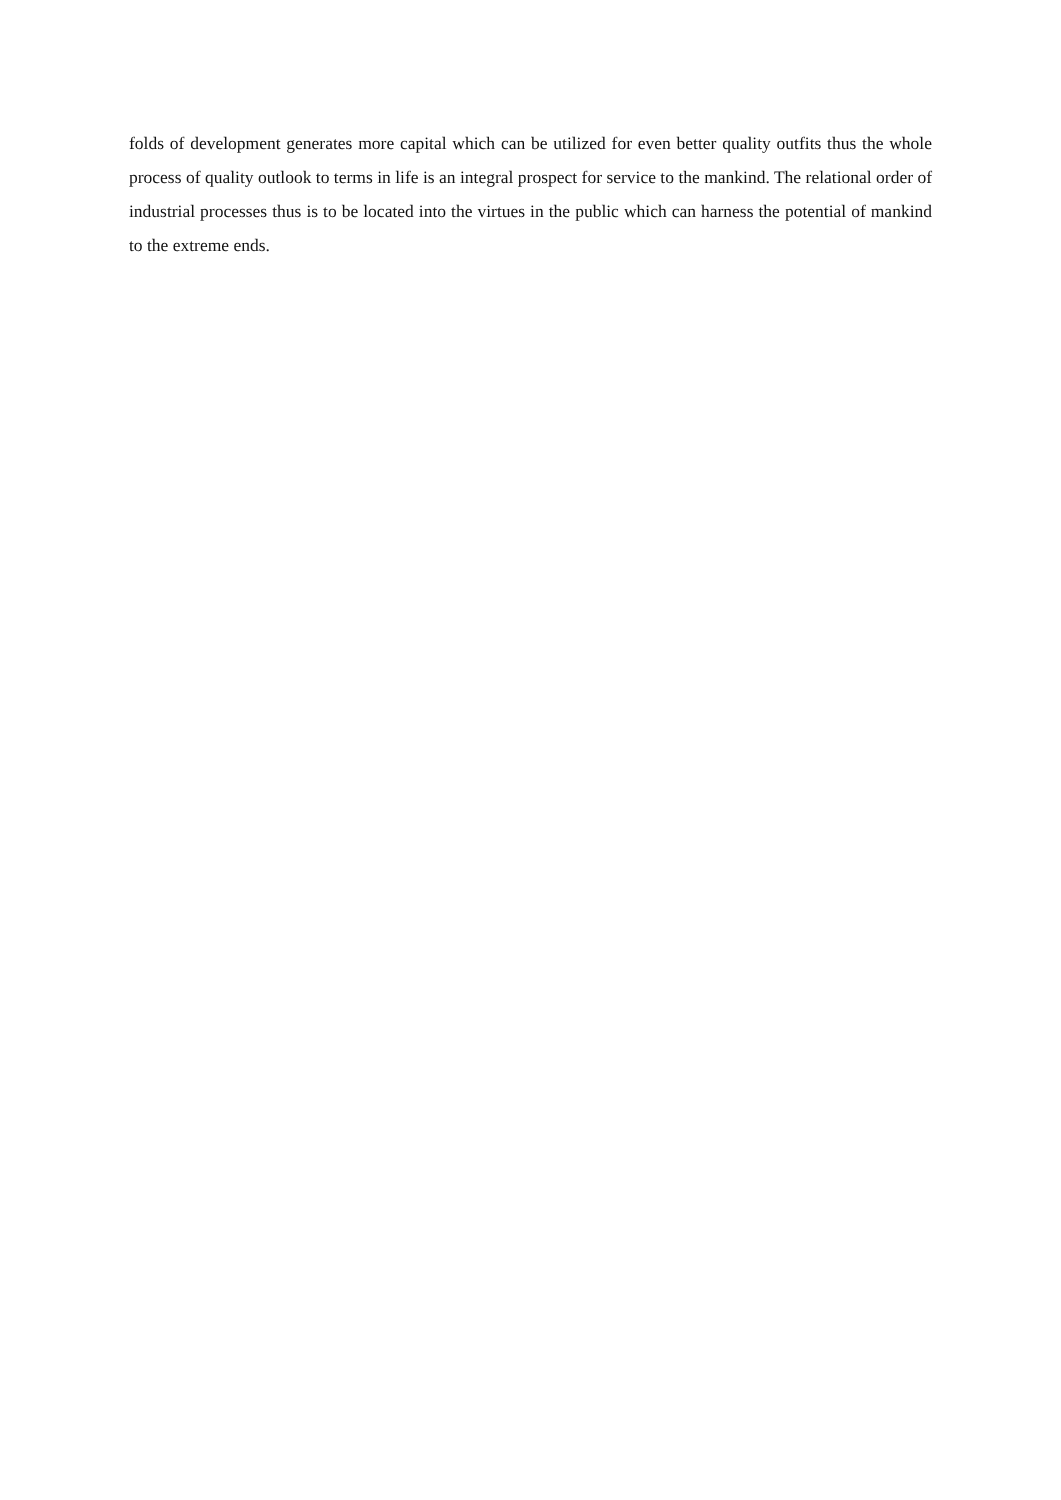folds of development generates more capital which can be utilized for even better quality outfits thus the whole process of quality outlook to terms in life is an integral prospect for service to the mankind. The relational order of industrial processes thus is to be located into the virtues in the public which can harness the potential of mankind to the extreme ends.